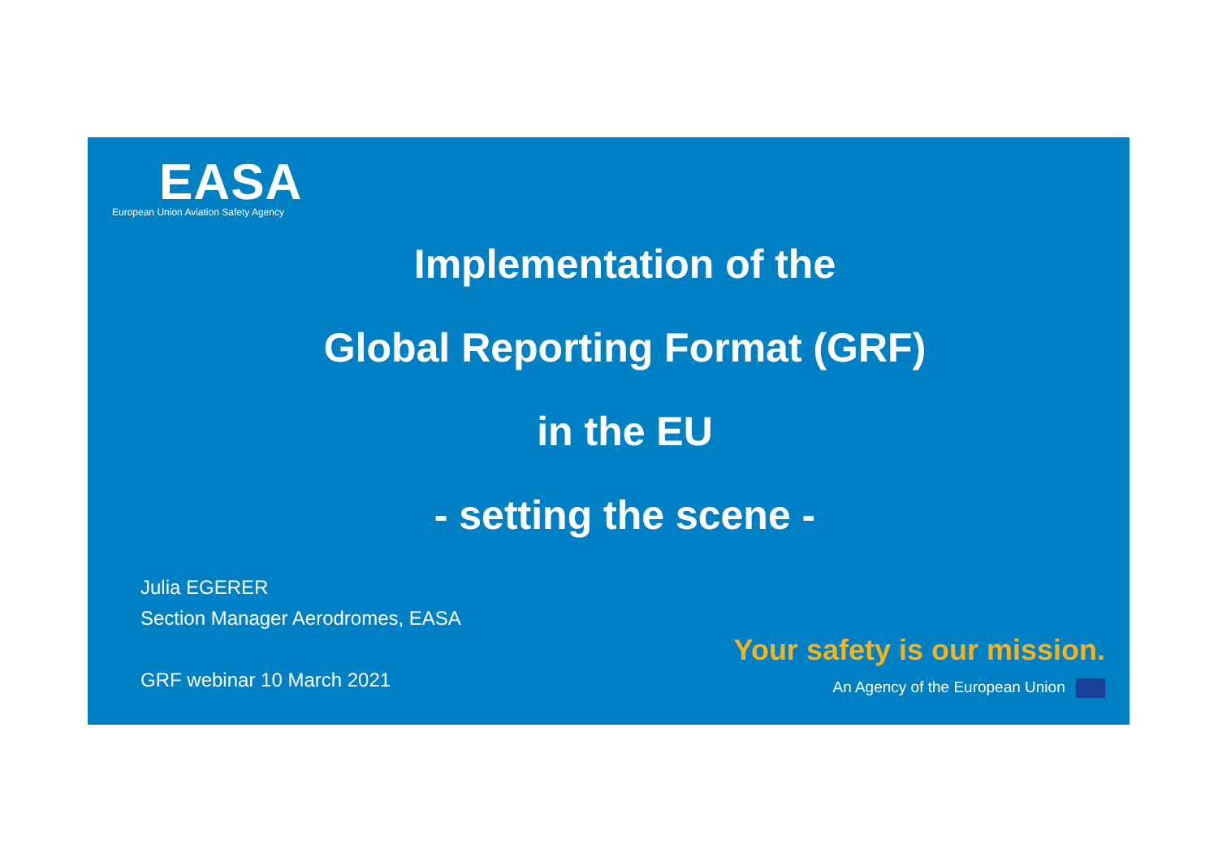EASA
European Union Aviation Safety Agency
Implementation of the
Global Reporting Format (GRF)
in the EU
- setting the scene -
Julia EGERER
Section Manager Aerodromes, EASA
GRF webinar 10 March 2021
Your safety is our mission.
An Agency of the European Union